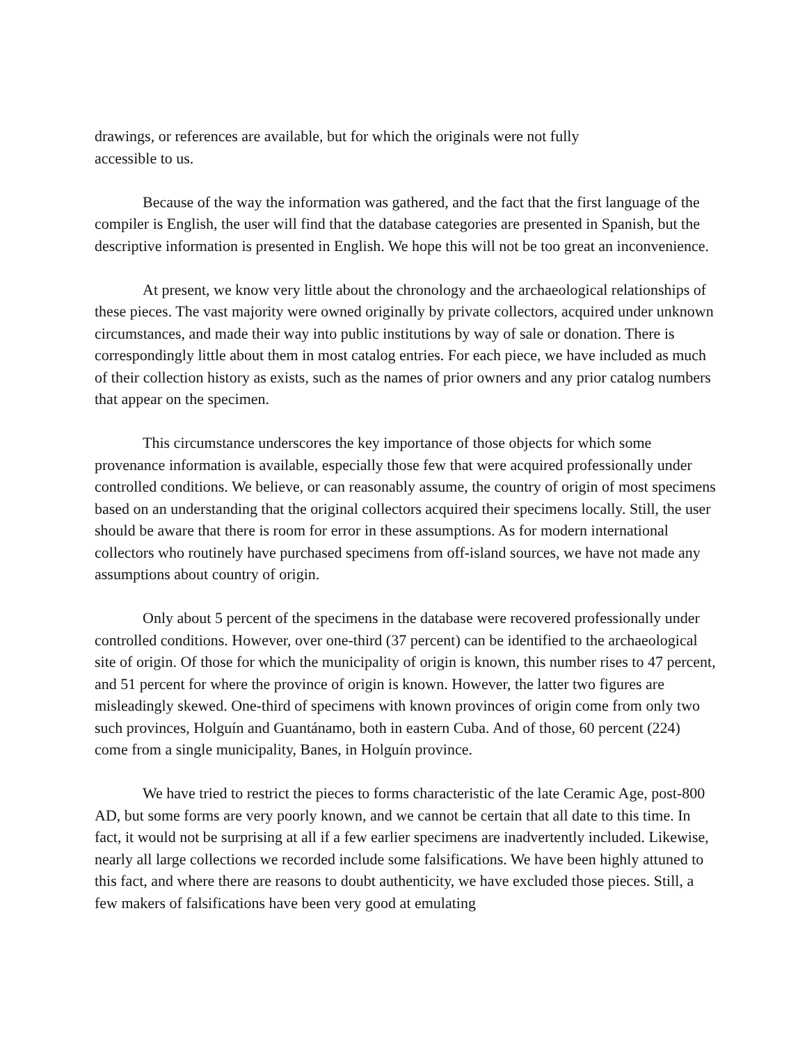drawings, or references are available, but for which the originals were not fully
accessible to us.
Because of the way the information was gathered, and the fact that the first language of the compiler is English, the user will find that the database categories are presented in Spanish, but the descriptive information is presented in English. We hope this will not be too great an inconvenience.
At present, we know very little about the chronology and the archaeological relationships of these pieces. The vast majority were owned originally by private collectors, acquired under unknown circumstances, and made their way into public institutions by way of sale or donation. There is correspondingly little about them in most catalog entries. For each piece, we have included as much of their collection history as exists, such as the names of prior owners and any prior catalog numbers that appear on the specimen.
This circumstance underscores the key importance of those objects for which some provenance information is available, especially those few that were acquired professionally under controlled conditions. We believe, or can reasonably assume, the country of origin of most specimens based on an understanding that the original collectors acquired their specimens locally. Still, the user should be aware that there is room for error in these assumptions. As for modern international collectors who routinely have purchased specimens from off-island sources, we have not made any assumptions about country of origin.
Only about 5 percent of the specimens in the database were recovered professionally under controlled conditions. However, over one-third (37 percent) can be identified to the archaeological site of origin. Of those for which the municipality of origin is known, this number rises to 47 percent, and 51 percent for where the province of origin is known. However, the latter two figures are misleadingly skewed. One-third of specimens with known provinces of origin come from only two such provinces, Holguín and Guantánamo, both in eastern Cuba. And of those, 60 percent (224) come from a single municipality, Banes, in Holguín province.
We have tried to restrict the pieces to forms characteristic of the late Ceramic Age, post-800 AD, but some forms are very poorly known, and we cannot be certain that all date to this time. In fact, it would not be surprising at all if a few earlier specimens are inadvertently included. Likewise, nearly all large collections we recorded include some falsifications. We have been highly attuned to this fact, and where there are reasons to doubt authenticity, we have excluded those pieces. Still, a few makers of falsifications have been very good at emulating